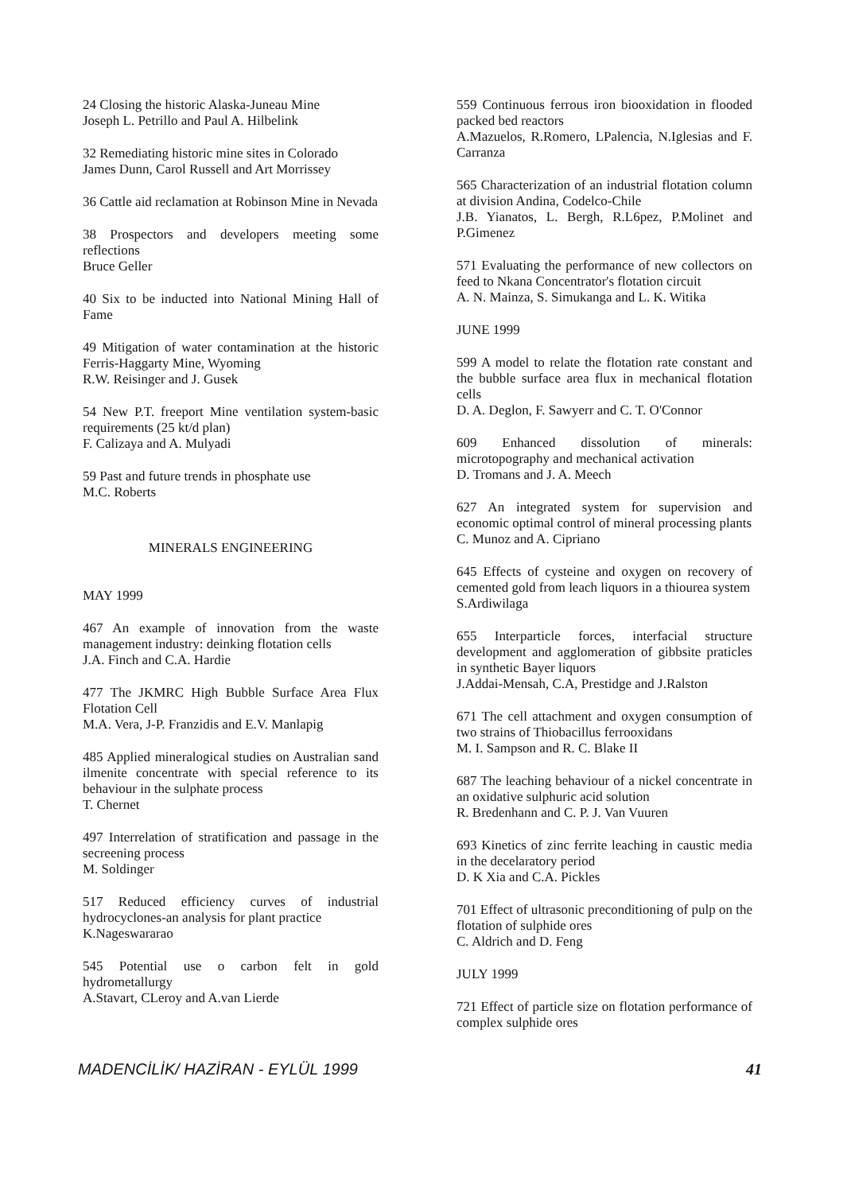24 Closing the historic Alaska-Juneau Mine
Joseph L. Petrillo and Paul A. Hilbelink
32 Remediating historic mine sites in Colorado
James Dunn, Carol Russell and Art Morrissey
36 Cattle aid reclamation at Robinson Mine in Nevada
38 Prospectors and developers meeting some reflections
Bruce Geller
40 Six to be inducted into National Mining Hall of Fame
49 Mitigation of water contamination at the historic Ferris-Haggarty Mine, Wyoming
R.W. Reisinger and J. Gusek
54 New P.T. freeport Mine ventilation system-basic requirements (25 kt/d plan)
F. Calizaya and A. Mulyadi
59 Past and future trends in phosphate use
M.C. Roberts
MINERALS ENGINEERING
MAY 1999
467 An example of innovation from the waste management industry: deinking flotation cells
J.A. Finch and C.A. Hardie
477 The JKMRC High Bubble Surface Area Flux Flotation Cell
M.A. Vera, J-P. Franzidis and E.V. Manlapig
485 Applied mineralogical studies on Australian sand ilmenite concentrate with special reference to its behaviour in the sulphate process
T. Chernet
497 Interrelation of stratification and passage in the secreening process
M. Soldinger
517 Reduced efficiency curves of industrial hydrocyclones-an analysis for plant practice
K.Nageswararao
545 Potential use o carbon felt in gold hydrometallurgy
A.Stavart, CLeroy and A.van Lierde
559 Continuous ferrous iron biooxidation in flooded packed bed reactors
A.Mazuelos, R.Romero, LPalencia, N.Iglesias and F. Carranza
565 Characterization of an industrial flotation column at division Andina, Codelco-Chile
J.B. Yianatos, L. Bergh, R.L6pez, P.Molinet and P.Gimenez
571 Evaluating the performance of new collectors on feed to Nkana Concentrator's flotation circuit
A. N. Mainza, S. Simukanga and L. K. Witika
JUNE 1999
599 A model to relate the flotation rate constant and the bubble surface area flux in mechanical flotation cells
D. A. Deglon, F. Sawyerr and C. T. O'Connor
609 Enhanced dissolution of minerals: microtopography and mechanical activation
D. Tromans and J. A. Meech
627 An integrated system for supervision and economic optimal control of mineral processing plants
C. Munoz and A. Cipriano
645 Effects of cysteine and oxygen on recovery of cemented gold from leach liquors in a thiourea system
S.Ardiwilaga
655 Interparticle forces, interfacial structure development and agglomeration of gibbsite praticles in synthetic Bayer liquors
J.Addai-Mensah, C.A, Prestidge and J.Ralston
671 The cell attachment and oxygen consumption of two strains of Thiobacillus ferrooxidans
M. I. Sampson and R. C. Blake II
687 The leaching behaviour of a nickel concentrate in an oxidative sulphuric acid solution
R. Bredenhann and C. P. J. Van Vuuren
693 Kinetics of zinc ferrite leaching in caustic media in the decelaratory period
D. K Xia and C.A. Pickles
701 Effect of ultrasonic preconditioning of pulp on the flotation of sulphide ores
C. Aldrich and D. Feng
JULY 1999
721 Effect of particle size on flotation performance of complex sulphide ores
MADENCİLİK/ HAZİRAN - EYLÜL 1999 41